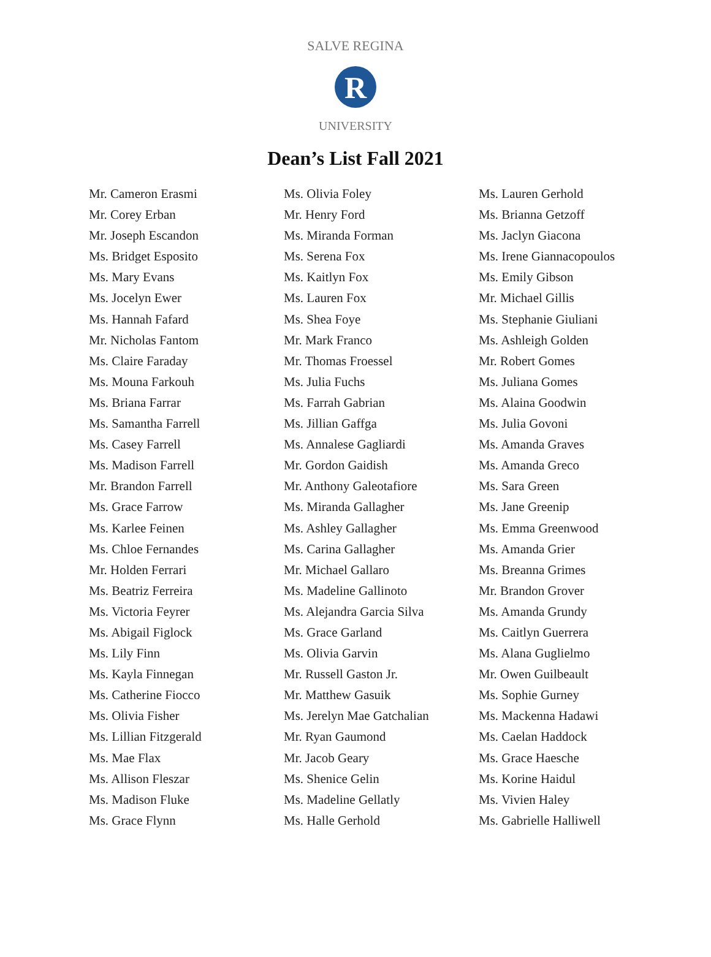SALVE REGINA
UNIVERSITY
R
Dean’s List Fall 2021
Mr. Cameron Erasmi
Mr. Corey Erban
Mr. Joseph Escandon
Ms. Bridget Esposito
Ms. Mary Evans
Ms. Jocelyn Ewer
Ms. Hannah Fafard
Mr. Nicholas Fantom
Ms. Claire Faraday
Ms. Mouna Farkouh
Ms. Briana Farrar
Ms. Samantha Farrell
Ms. Casey Farrell
Ms. Madison Farrell
Mr. Brandon Farrell
Ms. Grace Farrow
Ms. Karlee Feinen
Ms. Chloe Fernandes
Mr. Holden Ferrari
Ms. Beatriz Ferreira
Ms. Victoria Feyrer
Ms. Abigail Figlock
Ms. Lily Finn
Ms. Kayla Finnegan
Ms. Catherine Fiocco
Ms. Olivia Fisher
Ms. Lillian Fitzgerald
Ms. Mae Flax
Ms. Allison Fleszar
Ms. Madison Fluke
Ms. Grace Flynn
Ms. Olivia Foley
Mr. Henry Ford
Ms. Miranda Forman
Ms. Serena Fox
Ms. Kaitlyn Fox
Ms. Lauren Fox
Ms. Shea Foye
Mr. Mark Franco
Mr. Thomas Froessel
Ms. Julia Fuchs
Ms. Farrah Gabrian
Ms. Jillian Gaffga
Ms. Annalese Gagliardi
Mr. Gordon Gaidish
Mr. Anthony Galeotafiore
Ms. Miranda Gallagher
Ms. Ashley Gallagher
Ms. Carina Gallagher
Mr. Michael Gallaro
Ms. Madeline Gallinoto
Ms. Alejandra Garcia Silva
Ms. Grace Garland
Ms. Olivia Garvin
Mr. Russell Gaston Jr.
Mr. Matthew Gasuik
Ms. Jerelyn Mae Gatchalian
Mr. Ryan Gaumond
Mr. Jacob Geary
Ms. Shenice Gelin
Ms. Madeline Gellatly
Ms. Halle Gerhold
Ms. Lauren Gerhold
Ms. Brianna Getzoff
Ms. Jaclyn Giacona
Ms. Irene Giannacopoulos
Ms. Emily Gibson
Mr. Michael Gillis
Ms. Stephanie Giuliani
Ms. Ashleigh Golden
Mr. Robert Gomes
Ms. Juliana Gomes
Ms. Alaina Goodwin
Ms. Julia Govoni
Ms. Amanda Graves
Ms. Amanda Greco
Ms. Sara Green
Ms. Jane Greenip
Ms. Emma Greenwood
Ms. Amanda Grier
Ms. Breanna Grimes
Mr. Brandon Grover
Ms. Amanda Grundy
Ms. Caitlyn Guerrera
Ms. Alana Guglielmo
Mr. Owen Guilbeault
Ms. Sophie Gurney
Ms. Mackenna Hadawi
Ms. Caelan Haddock
Ms. Grace Haesche
Ms. Korine Haidul
Ms. Vivien Haley
Ms. Gabrielle Halliwell